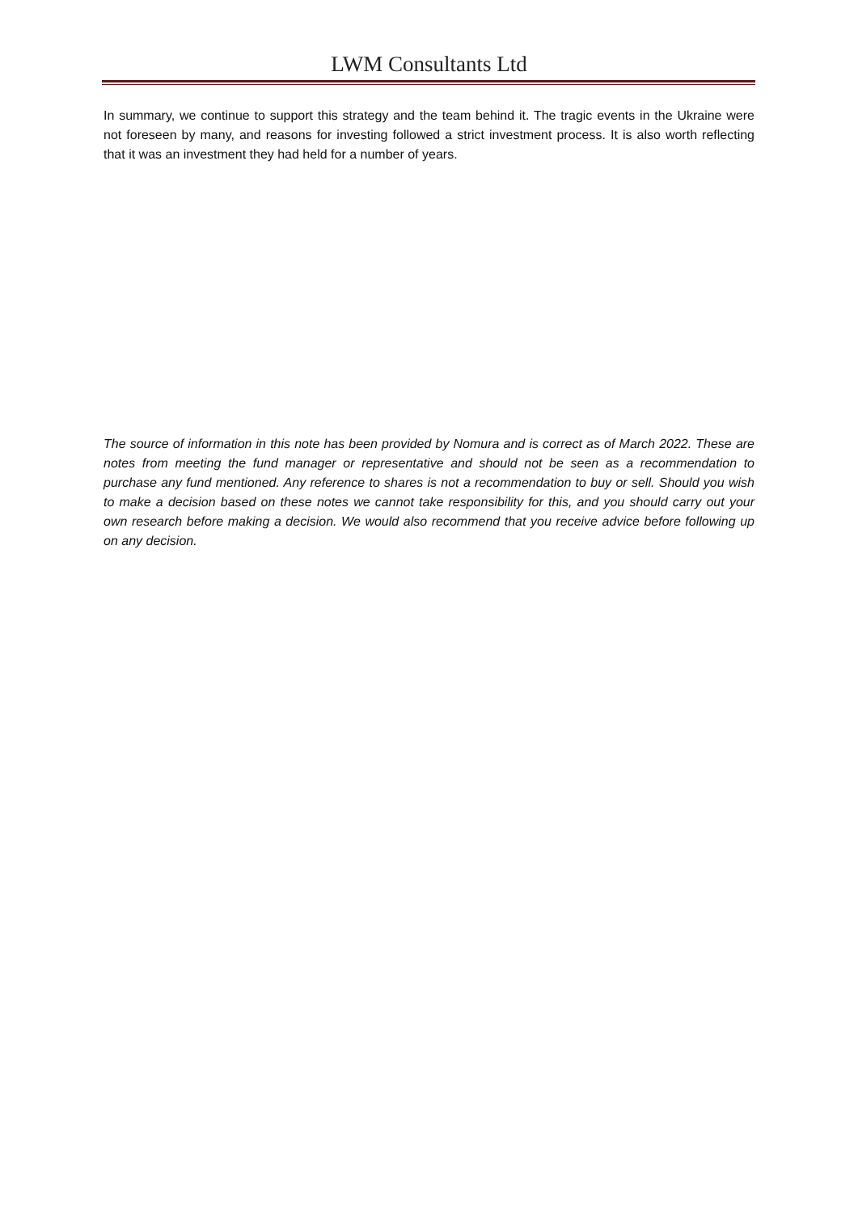LWM Consultants Ltd
In summary, we continue to support this strategy and the team behind it. The tragic events in the Ukraine were not foreseen by many, and reasons for investing followed a strict investment process. It is also worth reflecting that it was an investment they had held for a number of years.
The source of information in this note has been provided by Nomura and is correct as of March 2022. These are notes from meeting the fund manager or representative and should not be seen as a recommendation to purchase any fund mentioned. Any reference to shares is not a recommendation to buy or sell. Should you wish to make a decision based on these notes we cannot take responsibility for this, and you should carry out your own research before making a decision. We would also recommend that you receive advice before following up on any decision.